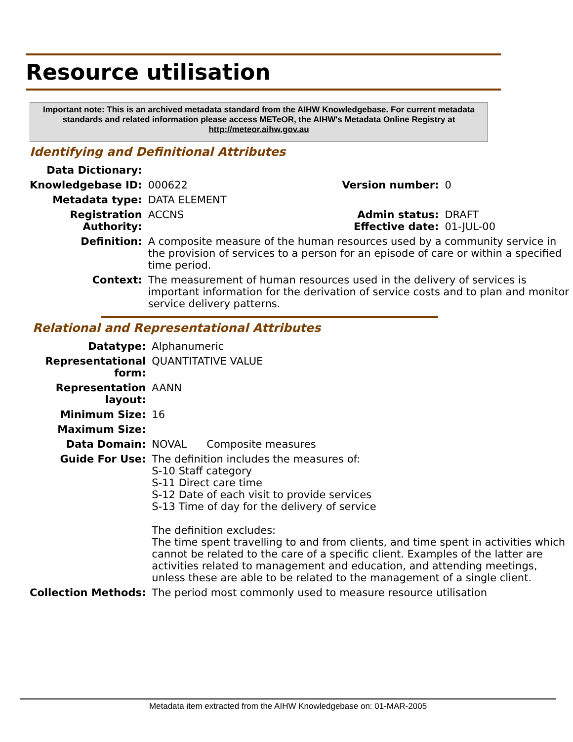Resource utilisation
Important note: This is an archived metadata standard from the AIHW Knowledgebase. For current metadata standards and related information please access METeOR, the AIHW's Metadata Online Registry at http://meteor.aihw.gov.au
Identifying and Definitional Attributes
| Data Dictionary: | | | |
| Knowledgebase ID: | 000622 | Version number: | 0 |
| Metadata type: | DATA ELEMENT | | |
| Registration Authority: | ACCNS | Admin status: Effective date: | DRAFT 01-JUL-00 |
| Definition: | A composite measure of the human resources used by a community service in the provision of services to a person for an episode of care or within a specified time period. | | |
| Context: | The measurement of human resources used in the delivery of services is important information for the derivation of service costs and to plan and monitor service delivery patterns. | | |
Relational and Representational Attributes
| Datatype: | Alphanumeric |
| Representational form: | QUANTITATIVE VALUE |
| Representation layout: | AANN |
| Minimum Size: | 16 |
| Maximum Size: | |
| Data Domain: | NOVAL Composite measures |
| Guide For Use: | The definition includes the measures of: S-10 Staff category S-11 Direct care time S-12 Date of each visit to provide services S-13 Time of day for the delivery of service The definition excludes: The time spent travelling to and from clients, and time spent in activities which cannot be related to the care of a specific client. Examples of the latter are activities related to management and education, and attending meetings, unless these are able to be related to the management of a single client. |
| Collection Methods: | The period most commonly used to measure resource utilisation |
Metadata item extracted from the AIHW Knowledgebase on: 01-MAR-2005